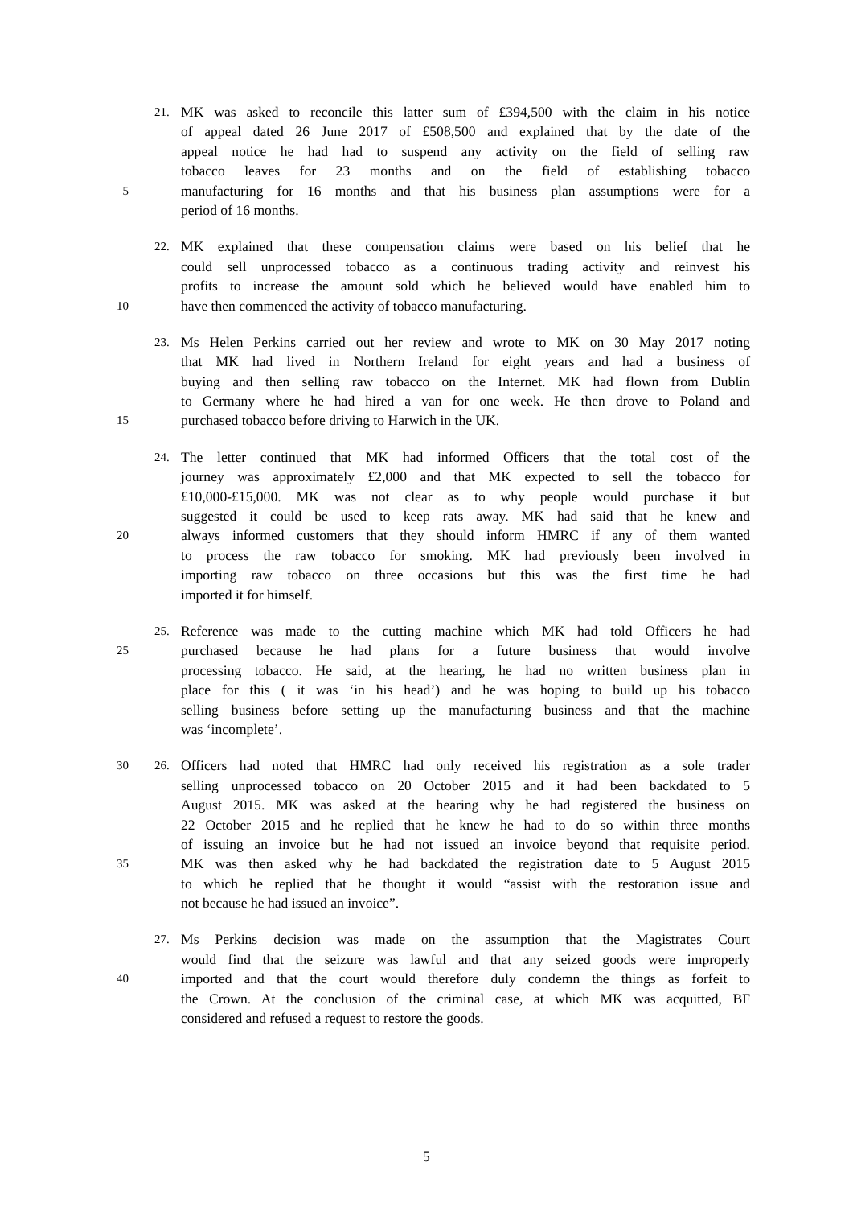21. MK was asked to reconcile this latter sum of £394,500 with the claim in his notice
of appeal dated 26 June 2017 of £508,500 and explained that by the date of the
appeal notice he had had to suspend any activity on the field of selling raw
tobacco leaves for 23 months and on the field of establishing tobacco
5 manufacturing for 16 months and that his business plan assumptions were for a
period of 16 months.
22. MK explained that these compensation claims were based on his belief that he
could sell unprocessed tobacco as a continuous trading activity and reinvest his
profits to increase the amount sold which he believed would have enabled him to
10 have then commenced the activity of tobacco manufacturing.
23. Ms Helen Perkins carried out her review and wrote to MK on 30 May 2017 noting
that MK had lived in Northern Ireland for eight years and had a business of
buying and then selling raw tobacco on the Internet. MK had flown from Dublin
to Germany where he had hired a van for one week. He then drove to Poland and
15 purchased tobacco before driving to Harwich in the UK.
24. The letter continued that MK had informed Officers that the total cost of the
journey was approximately £2,000 and that MK expected to sell the tobacco for
£10,000-£15,000. MK was not clear as to why people would purchase it but
suggested it could be used to keep rats away. MK had said that he knew and
20 always informed customers that they should inform HMRC if any of them wanted
to process the raw tobacco for smoking. MK had previously been involved in
importing raw tobacco on three occasions but this was the first time he had
imported it for himself.
25. Reference was made to the cutting machine which MK had told Officers he had
25 purchased because he had plans for a future business that would involve
processing tobacco. He said, at the hearing, he had no written business plan in
place for this ( it was ‘in his head’) and he was hoping to build up his tobacco
selling business before setting up the manufacturing business and that the machine
was ‘incomplete’.
30 26. Officers had noted that HMRC had only received his registration as a sole trader
selling unprocessed tobacco on 20 October 2015 and it had been backdated to 5
August 2015. MK was asked at the hearing why he had registered the business on
22 October 2015 and he replied that he knew he had to do so within three months
of issuing an invoice but he had not issued an invoice beyond that requisite period.
35 MK was then asked why he had backdated the registration date to 5 August 2015
to which he replied that he thought it would “assist with the restoration issue and
not because he had issued an invoice”.
27. Ms Perkins decision was made on the assumption that the Magistrates Court
would find that the seizure was lawful and that any seized goods were improperly
40 imported and that the court would therefore duly condemn the things as forfeit to
the Crown. At the conclusion of the criminal case, at which MK was acquitted, BF
considered and refused a request to restore the goods.
5